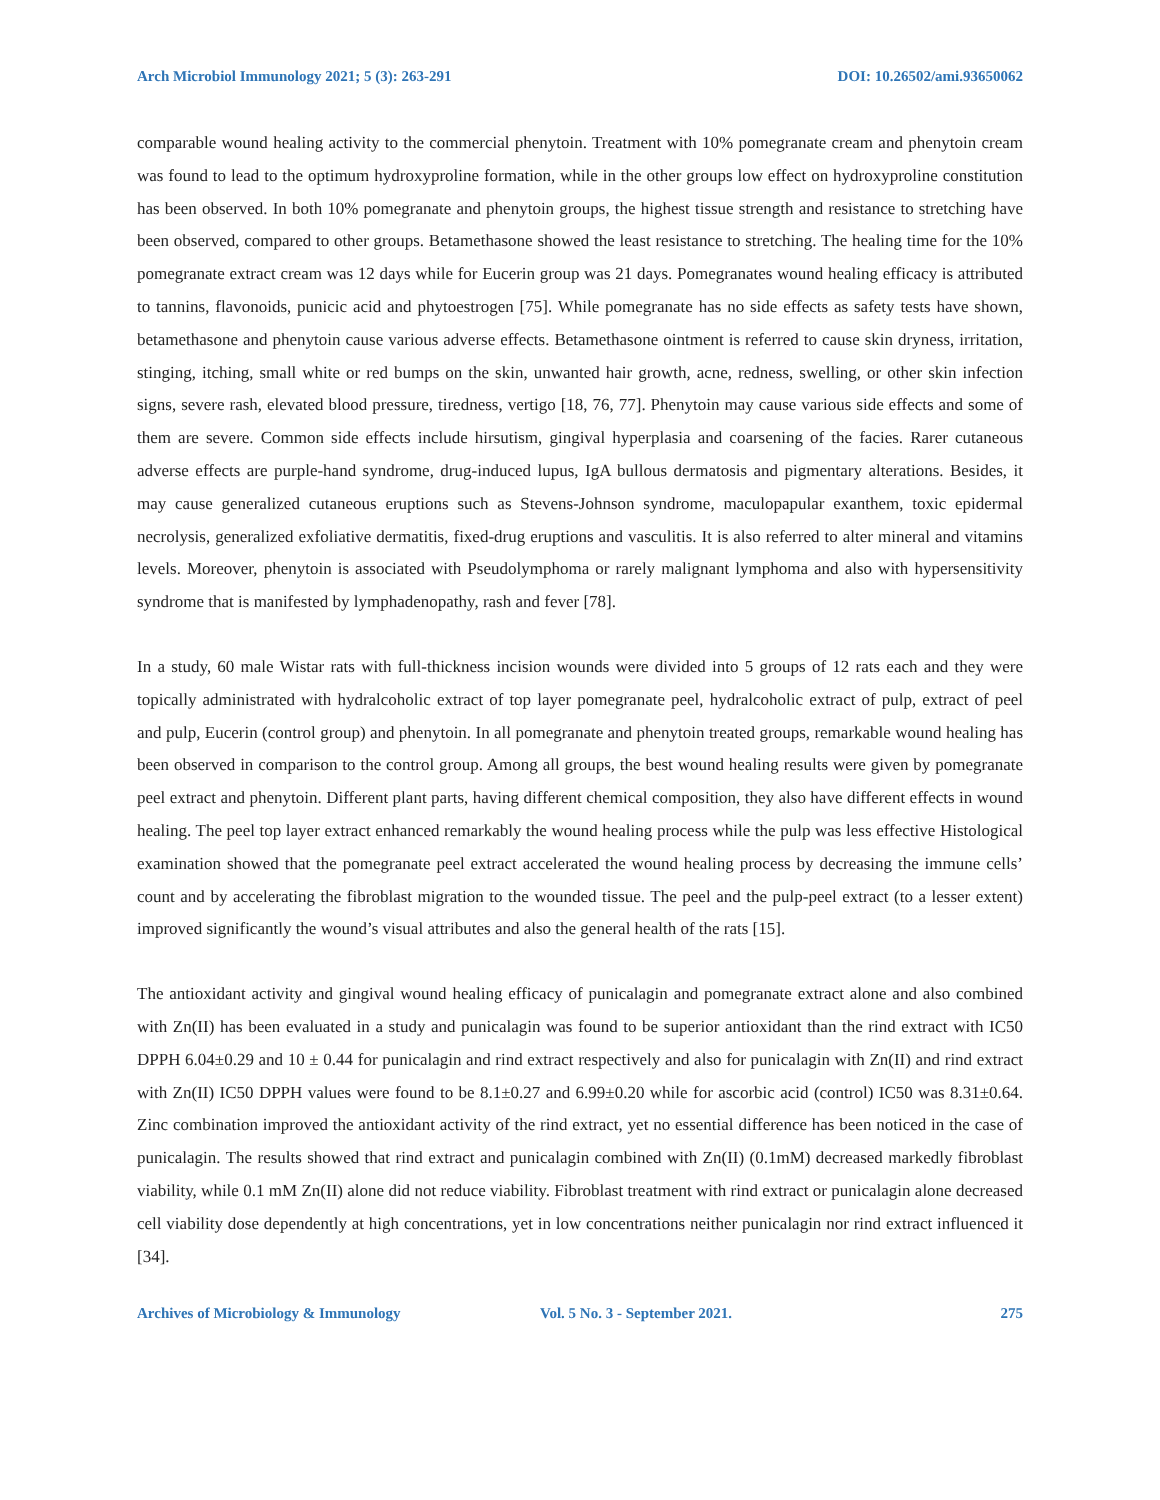Arch Microbiol Immunology 2021; 5 (3): 263-291 DOI: 10.26502/ami.93650062
comparable wound healing activity to the commercial phenytoin. Treatment with 10% pomegranate cream and phenytoin cream was found to lead to the optimum hydroxyproline formation, while in the other groups low effect on hydroxyproline constitution has been observed. In both 10% pomegranate and phenytoin groups, the highest tissue strength and resistance to stretching have been observed, compared to other groups. Betamethasone showed the least resistance to stretching. The healing time for the 10% pomegranate extract cream was 12 days while for Eucerin group was 21 days. Pomegranates wound healing efficacy is attributed to tannins, flavonoids, punicic acid and phytoestrogen [75]. While pomegranate has no side effects as safety tests have shown, betamethasone and phenytoin cause various adverse effects. Betamethasone ointment is referred to cause skin dryness, irritation, stinging, itching, small white or red bumps on the skin, unwanted hair growth, acne, redness, swelling, or other skin infection signs, severe rash, elevated blood pressure, tiredness, vertigo [18, 76, 77]. Phenytoin may cause various side effects and some of them are severe. Common side effects include hirsutism, gingival hyperplasia and coarsening of the facies. Rarer cutaneous adverse effects are purple-hand syndrome, drug-induced lupus, IgA bullous dermatosis and pigmentary alterations. Besides, it may cause generalized cutaneous eruptions such as Stevens-Johnson syndrome, maculopapular exanthem, toxic epidermal necrolysis, generalized exfoliative dermatitis, fixed-drug eruptions and vasculitis. It is also referred to alter mineral and vitamins levels. Moreover, phenytoin is associated with Pseudolymphoma or rarely malignant lymphoma and also with hypersensitivity syndrome that is manifested by lymphadenopathy, rash and fever [78].
In a study, 60 male Wistar rats with full-thickness incision wounds were divided into 5 groups of 12 rats each and they were topically administrated with hydralcoholic extract of top layer pomegranate peel, hydralcoholic extract of pulp, extract of peel and pulp, Eucerin (control group) and phenytoin. In all pomegranate and phenytoin treated groups, remarkable wound healing has been observed in comparison to the control group. Among all groups, the best wound healing results were given by pomegranate peel extract and phenytoin. Different plant parts, having different chemical composition, they also have different effects in wound healing. The peel top layer extract enhanced remarkably the wound healing process while the pulp was less effective Histological examination showed that the pomegranate peel extract accelerated the wound healing process by decreasing the immune cells’ count and by accelerating the fibroblast migration to the wounded tissue. The peel and the pulp-peel extract (to a lesser extent) improved significantly the wound’s visual attributes and also the general health of the rats [15].
The antioxidant activity and gingival wound healing efficacy of punicalagin and pomegranate extract alone and also combined with Zn(II) has been evaluated in a study and punicalagin was found to be superior antioxidant than the rind extract with IC50 DPPH 6.04±0.29 and 10 ± 0.44 for punicalagin and rind extract respectively and also for punicalagin with Zn(II) and rind extract with Zn(II) IC50 DPPH values were found to be 8.1±0.27 and 6.99±0.20 while for ascorbic acid (control) IC50 was 8.31±0.64. Zinc combination improved the antioxidant activity of the rind extract, yet no essential difference has been noticed in the case of punicalagin. The results showed that rind extract and punicalagin combined with Zn(II) (0.1mM) decreased markedly fibroblast viability, while 0.1 mM Zn(II) alone did not reduce viability. Fibroblast treatment with rind extract or punicalagin alone decreased cell viability dose dependently at high concentrations, yet in low concentrations neither punicalagin nor rind extract influenced it [34].
Archives of Microbiology & Immunology Vol. 5 No. 3 - September 2021. 275